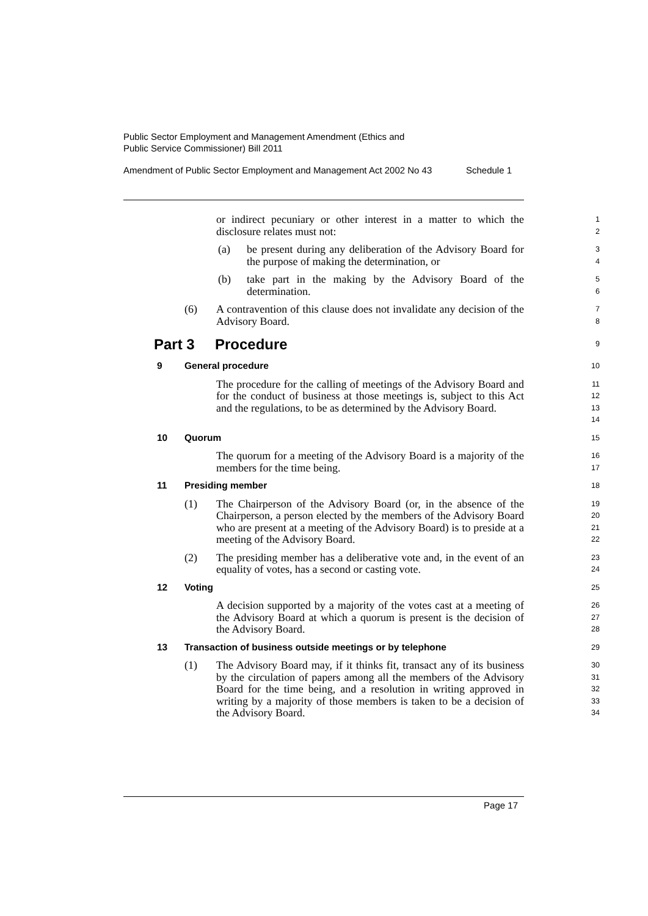Public Sector Employment and Management Amendment (Ethics and
Public Service Commissioner) Bill 2011
Amendment of Public Sector Employment and Management Act 2002 No 43 Schedule 1
or indirect pecuniary or other interest in a matter to which the disclosure relates must not:
1
2
(a) be present during any deliberation of the Advisory Board for the purpose of making the determination, or
3
4
(b) take part in the making by the Advisory Board of the determination.
5
6
(6) A contravention of this clause does not invalidate any decision of the Advisory Board.
7
8
Part 3 Procedure
9
9 General procedure
10
The procedure for the calling of meetings of the Advisory Board and for the conduct of business at those meetings is, subject to this Act and the regulations, to be as determined by the Advisory Board.
11
12
13
14
10 Quorum
15
The quorum for a meeting of the Advisory Board is a majority of the members for the time being.
16
17
11 Presiding member
18
(1) The Chairperson of the Advisory Board (or, in the absence of the Chairperson, a person elected by the members of the Advisory Board who are present at a meeting of the Advisory Board) is to preside at a meeting of the Advisory Board.
19
20
21
22
(2) The presiding member has a deliberative vote and, in the event of an equality of votes, has a second or casting vote.
23
24
12 Voting
25
A decision supported by a majority of the votes cast at a meeting of the Advisory Board at which a quorum is present is the decision of the Advisory Board.
26
27
28
13 Transaction of business outside meetings or by telephone
29
(1) The Advisory Board may, if it thinks fit, transact any of its business by the circulation of papers among all the members of the Advisory Board for the time being, and a resolution in writing approved in writing by a majority of those members is taken to be a decision of the Advisory Board.
30
31
32
33
34
Page 17